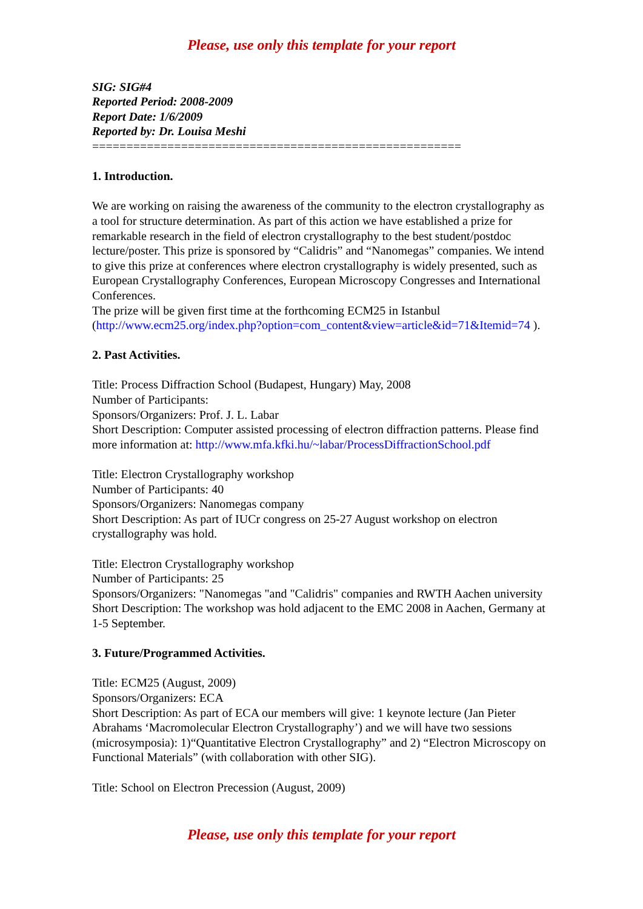Please, use only this template for your report
SIG: SIG#4
Reported Period: 2008-2009
Report Date: 1/6/2009
Reported by: Dr. Louisa Meshi
======================================================
1. Introduction.
We are working on raising the awareness of the community to the electron crystallography as a tool for structure determination. As part of this action we have established a prize for remarkable research in the field of electron crystallography to the best student/postdoc lecture/poster. This prize is sponsored by “Calidris” and “Nanomegas” companies. We intend to give this prize at conferences where electron crystallography is widely presented, such as European Crystallography Conferences, European Microscopy Congresses and International Conferences.
The prize will be given first time at the forthcoming ECM25 in Istanbul (http://www.ecm25.org/index.php?option=com_content&view=article&id=71&Itemid=74 ).
2. Past Activities.
Title: Process Diffraction School (Budapest, Hungary) May, 2008
Number of Participants:
Sponsors/Organizers: Prof. J. L. Labar
Short Description: Computer assisted processing of electron diffraction patterns. Please find more information at: http://www.mfa.kfki.hu/~labar/ProcessDiffractionSchool.pdf
Title: Electron Crystallography workshop
Number of Participants: 40
Sponsors/Organizers: Nanomegas company
Short Description: As part of IUCr congress on 25-27 August workshop on electron crystallography was hold.
Title: Electron Crystallography workshop
Number of Participants: 25
Sponsors/Organizers: "Nanomegas "and "Calidris" companies and RWTH Aachen university
Short Description: The workshop was hold adjacent to the EMC 2008 in Aachen, Germany at 1-5 September.
3. Future/Programmed Activities.
Title: ECM25 (August, 2009)
Sponsors/Organizers: ECA
Short Description: As part of ECA our members will give: 1 keynote lecture (Jan Pieter Abrahams ‘Macromolecular Electron Crystallography’) and we will have two sessions (microsymposia): 1)“Quantitative Electron Crystallography” and 2) “Electron Microscopy on Functional Materials” (with collaboration with other SIG).
Title: School on Electron Precession (August, 2009)
Please, use only this template for your report